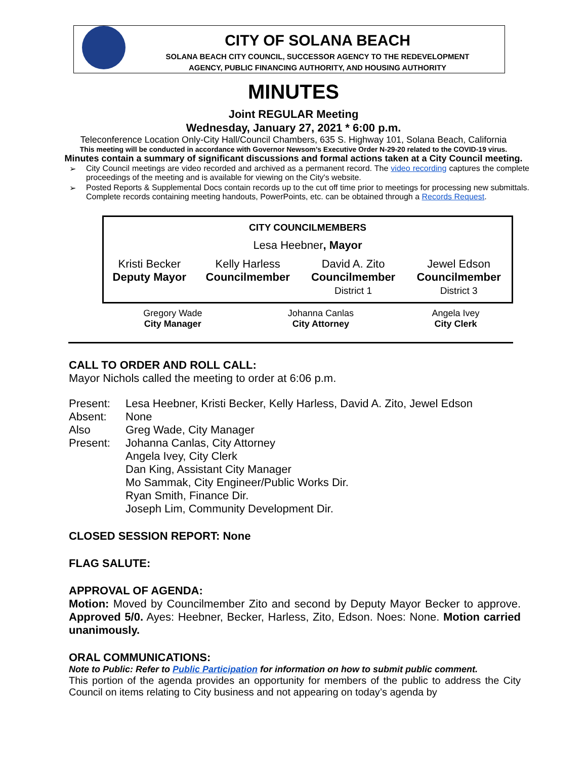CITY OF SOLANA BEACH
SOLANA BEACH CITY COUNCIL, SUCCESSOR AGENCY TO THE REDEVELOPMENT
AGENCY, PUBLIC FINANCING AUTHORITY, AND HOUSING AUTHORITY
MINUTES
Joint REGULAR Meeting
Wednesday, January 27, 2021 * 6:00 p.m.
Teleconference Location Only-City Hall/Council Chambers, 635 S. Highway 101, Solana Beach, California
This meeting will be conducted in accordance with Governor Newsom’s Executive Order N-29-20 related to the COVID-19 virus.
Minutes contain a summary of significant discussions and formal actions taken at a City Council meeting.
➢ City Council meetings are video recorded and archived as a permanent record. The video recording captures the complete proceedings of the meeting and is available for viewing on the City's website.
➢ Posted Reports & Supplemental Docs contain records up to the cut off time prior to meetings for processing new submittals. Complete records containing meeting handouts, PowerPoints, etc. can be obtained through a Records Request.
| CITY COUNCILMEMBERS | | | |
| --- | --- | --- | --- |
| Lesa Heebner , Mayor | | | |
| Kristi Becker Deputy Mayor | Kelly Harless Councilmember | David A. Zito Councilmember District 1 | Jewel Edson Councilmember District 3 |
| Gregory Wade City Manager | Johanna Canlas City Attorney | Angela Ivey City Clerk |
CALL TO ORDER AND ROLL CALL:
Mayor Nichols called the meeting to order at 6:06 p.m.
| Present: | Lesa Heebner, Kristi Becker, Kelly Harless, David A. Zito, Jewel Edson |
| Absent: | None |
| Also Present: | Greg Wade, City Manager Johanna Canlas, City Attorney Angela Ivey, City Clerk Dan King, Assistant City Manager Mo Sammak, City Engineer/Public Works Dir. Ryan Smith, Finance Dir. Joseph Lim, Community Development Dir. |
CLOSED SESSION REPORT: None
FLAG SALUTE:
APPROVAL OF AGENDA:
Motion: Moved by Councilmember Zito and second by Deputy Mayor Becker to approve. Approved 5/0. Ayes: Heebner, Becker, Harless, Zito, Edson. Noes: None. Motion carried unanimously.
ORAL COMMUNICATIONS:
Note to Public: Refer to Public Participation for information on how to submit public comment.
This portion of the agenda provides an opportunity for members of the public to address the City Council on items relating to City business and not appearing on today’s agenda by